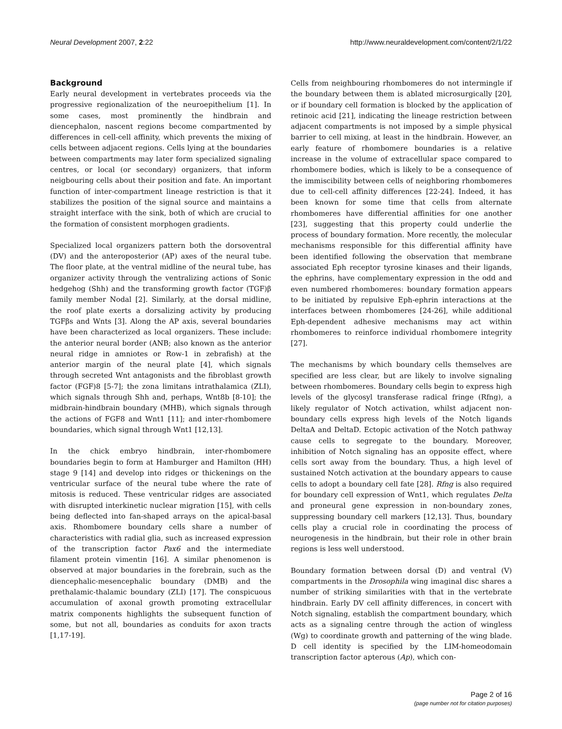Neural Development 2007, 2:22 http://www.neuraldevelopment.com/content/2/1/22
Background
Early neural development in vertebrates proceeds via the progressive regionalization of the neuroepithelium [1]. In some cases, most prominently the hindbrain and diencephalon, nascent regions become compartmented by differences in cell-cell affinity, which prevents the mixing of cells between adjacent regions. Cells lying at the boundaries between compartments may later form specialized signaling centres, or local (or secondary) organizers, that inform neigbouring cells about their position and fate. An important function of inter-compartment lineage restriction is that it stabilizes the position of the signal source and maintains a straight interface with the sink, both of which are crucial to the formation of consistent morphogen gradients.
Specialized local organizers pattern both the dorsoventral (DV) and the anteroposterior (AP) axes of the neural tube. The floor plate, at the ventral midline of the neural tube, has organizer activity through the ventralizing actions of Sonic hedgehog (Shh) and the transforming growth factor (TGF)β family member Nodal [2]. Similarly, at the dorsal midline, the roof plate exerts a dorsalizing activity by producing TGFβs and Wnts [3]. Along the AP axis, several boundaries have been characterized as local organizers. These include: the anterior neural border (ANB; also known as the anterior neural ridge in amniotes or Row-1 in zebrafish) at the anterior margin of the neural plate [4], which signals through secreted Wnt antagonists and the fibroblast growth factor (FGF)8 [5-7]; the zona limitans intrathalamica (ZLI), which signals through Shh and, perhaps, Wnt8b [8-10]; the midbrain-hindbrain boundary (MHB), which signals through the actions of FGF8 and Wnt1 [11]; and inter-rhombomere boundaries, which signal through Wnt1 [12,13].
In the chick embryo hindbrain, inter-rhombomere boundaries begin to form at Hamburger and Hamilton (HH) stage 9 [14] and develop into ridges or thickenings on the ventricular surface of the neural tube where the rate of mitosis is reduced. These ventricular ridges are associated with disrupted interkinetic nuclear migration [15], with cells being deflected into fan-shaped arrays on the apical-basal axis. Rhombomere boundary cells share a number of characteristics with radial glia, such as increased expression of the transcription factor Pax6 and the intermediate filament protein vimentin [16]. A similar phenomenon is observed at major boundaries in the forebrain, such as the diencephalic-mesencephalic boundary (DMB) and the prethalamic-thalamic boundary (ZLI) [17]. The conspicuous accumulation of axonal growth promoting extracellular matrix components highlights the subsequent function of some, but not all, boundaries as conduits for axon tracts [1,17-19].
Cells from neighbouring rhombomeres do not intermingle if the boundary between them is ablated microsurgically [20], or if boundary cell formation is blocked by the application of retinoic acid [21], indicating the lineage restriction between adjacent compartments is not imposed by a simple physical barrier to cell mixing, at least in the hindbrain. However, an early feature of rhombomere boundaries is a relative increase in the volume of extracellular space compared to rhombomere bodies, which is likely to be a consequence of the immiscibility between cells of neighboring rhombomeres due to cell-cell affinity differences [22-24]. Indeed, it has been known for some time that cells from alternate rhombomeres have differential affinities for one another [23], suggesting that this property could underlie the process of boundary formation. More recently, the molecular mechanisms responsible for this differential affinity have been identified following the observation that membrane associated Eph receptor tyrosine kinases and their ligands, the ephrins, have complementary expression in the odd and even numbered rhombomeres: boundary formation appears to be initiated by repulsive Eph-ephrin interactions at the interfaces between rhombomeres [24-26], while additional Eph-dependent adhesive mechanisms may act within rhombomeres to reinforce individual rhombomere integrity [27].
The mechanisms by which boundary cells themselves are specified are less clear, but are likely to involve signaling between rhombomeres. Boundary cells begin to express high levels of the glycosyl transferase radical fringe (Rfng), a likely regulator of Notch activation, whilst adjacent non-boundary cells express high levels of the Notch ligands DeltaA and DeltaD. Ectopic activation of the Notch pathway cause cells to segregate to the boundary. Moreover, inhibition of Notch signaling has an opposite effect, where cells sort away from the boundary. Thus, a high level of sustained Notch activation at the boundary appears to cause cells to adopt a boundary cell fate [28]. Rfng is also required for boundary cell expression of Wnt1, which regulates Delta and proneural gene expression in non-boundary zones, suppressing boundary cell markers [12,13]. Thus, boundary cells play a crucial role in coordinating the process of neurogenesis in the hindbrain, but their role in other brain regions is less well understood.
Boundary formation between dorsal (D) and ventral (V) compartments in the Drosophila wing imaginal disc shares a number of striking similarities with that in the vertebrate hindbrain. Early DV cell affinity differences, in concert with Notch signaling, establish the compartment boundary, which acts as a signaling centre through the action of wingless (Wg) to coordinate growth and patterning of the wing blade. D cell identity is specified by the LIM-homeodomain transcription factor apterous (Ap), which con-
Page 2 of 16
(page number not for citation purposes)